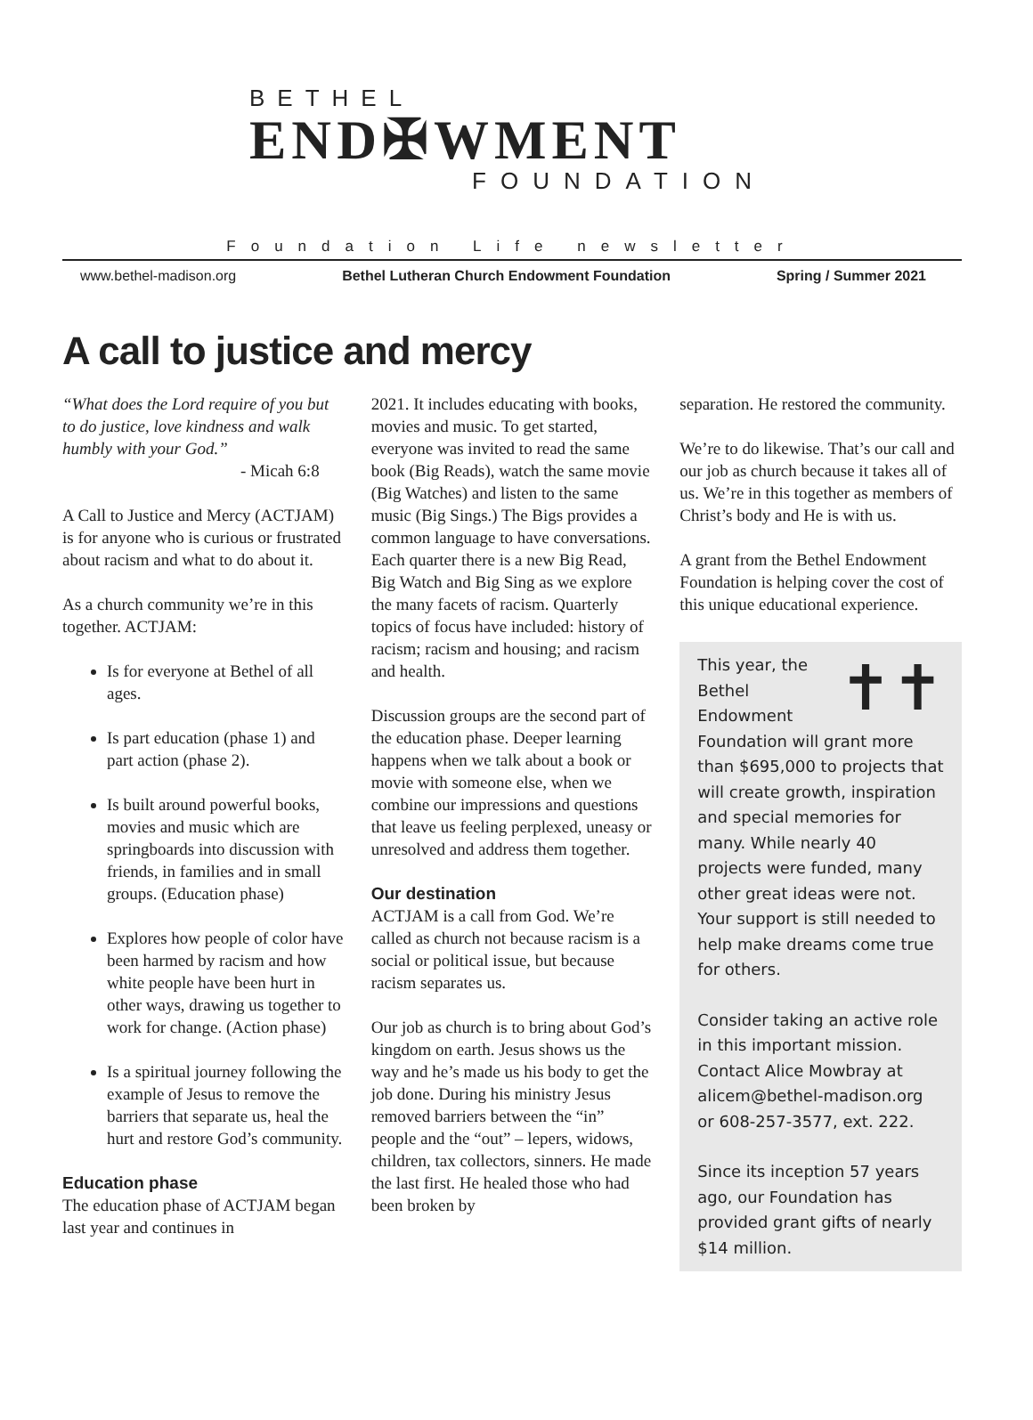BETHEL
END✠WMENT
FOUNDATION
Foundation Life newsletter
www.bethel-madison.org Bethel Lutheran Church Endowment Foundation Spring / Summer 2021
A call to justice and mercy
“What does the Lord require of you but to do justice, love kindness and walk humbly with your God.”
- Micah 6:8
A Call to Justice and Mercy (ACTJAM) is for anyone who is curious or frustrated about racism and what to do about it.
As a church community we’re in this together. ACTJAM:
Is for everyone at Bethel of all ages.
Is part education (phase 1) and part action (phase 2).
Is built around powerful books, movies and music which are springboards into discussion with friends, in families and in small groups. (Education phase)
Explores how people of color have been harmed by racism and how white people have been hurt in other ways, drawing us together to work for change. (Action phase)
Is a spiritual journey following the example of Jesus to remove the barriers that separate us, heal the hurt and restore God’s community.
Education phase
The education phase of ACTJAM began last year and continues in
2021. It includes educating with books, movies and music. To get started, everyone was invited to read the same book (Big Reads), watch the same movie (Big Watches) and listen to the same music (Big Sings.) The Bigs provides a common language to have conversations. Each quarter there is a new Big Read, Big Watch and Big Sing as we explore the many facets of racism. Quarterly topics of focus have included: history of racism; racism and housing; and racism and health.
Discussion groups are the second part of the education phase. Deeper learning happens when we talk about a book or movie with someone else, when we combine our impressions and questions that leave us feeling perplexed, uneasy or unresolved and address them together.
Our destination
ACTJAM is a call from God. We’re called as church not because racism is a social or political issue, but because racism separates us.
Our job as church is to bring about God’s kingdom on earth. Jesus shows us the way and he’s made us his body to get the job done. During his ministry Jesus removed barriers between the “in” people and the “out” – lepers, widows, children, tax collectors, sinners. He made the last first. He healed those who had been broken by
separation. He restored the community.
We’re to do likewise. That’s our call and our job as church because it takes all of us. We’re in this together as members of Christ’s body and He is with us.
A grant from the Bethel Endowment Foundation is helping cover the cost of this unique educational experience.
✝✝ This year, the Bethel Endowment Foundation will grant more than $695,000 to projects that will create growth, inspiration and special memories for many. While nearly 40 projects were funded, many other great ideas were not. Your support is still needed to help make dreams come true for others.
Consider taking an active role in this important mission. Contact Alice Mowbray at alicem@bethel-madison.org or 608-257-3577, ext. 222.
Since its inception 57 years ago, our Foundation has provided grant gifts of nearly $14 million.